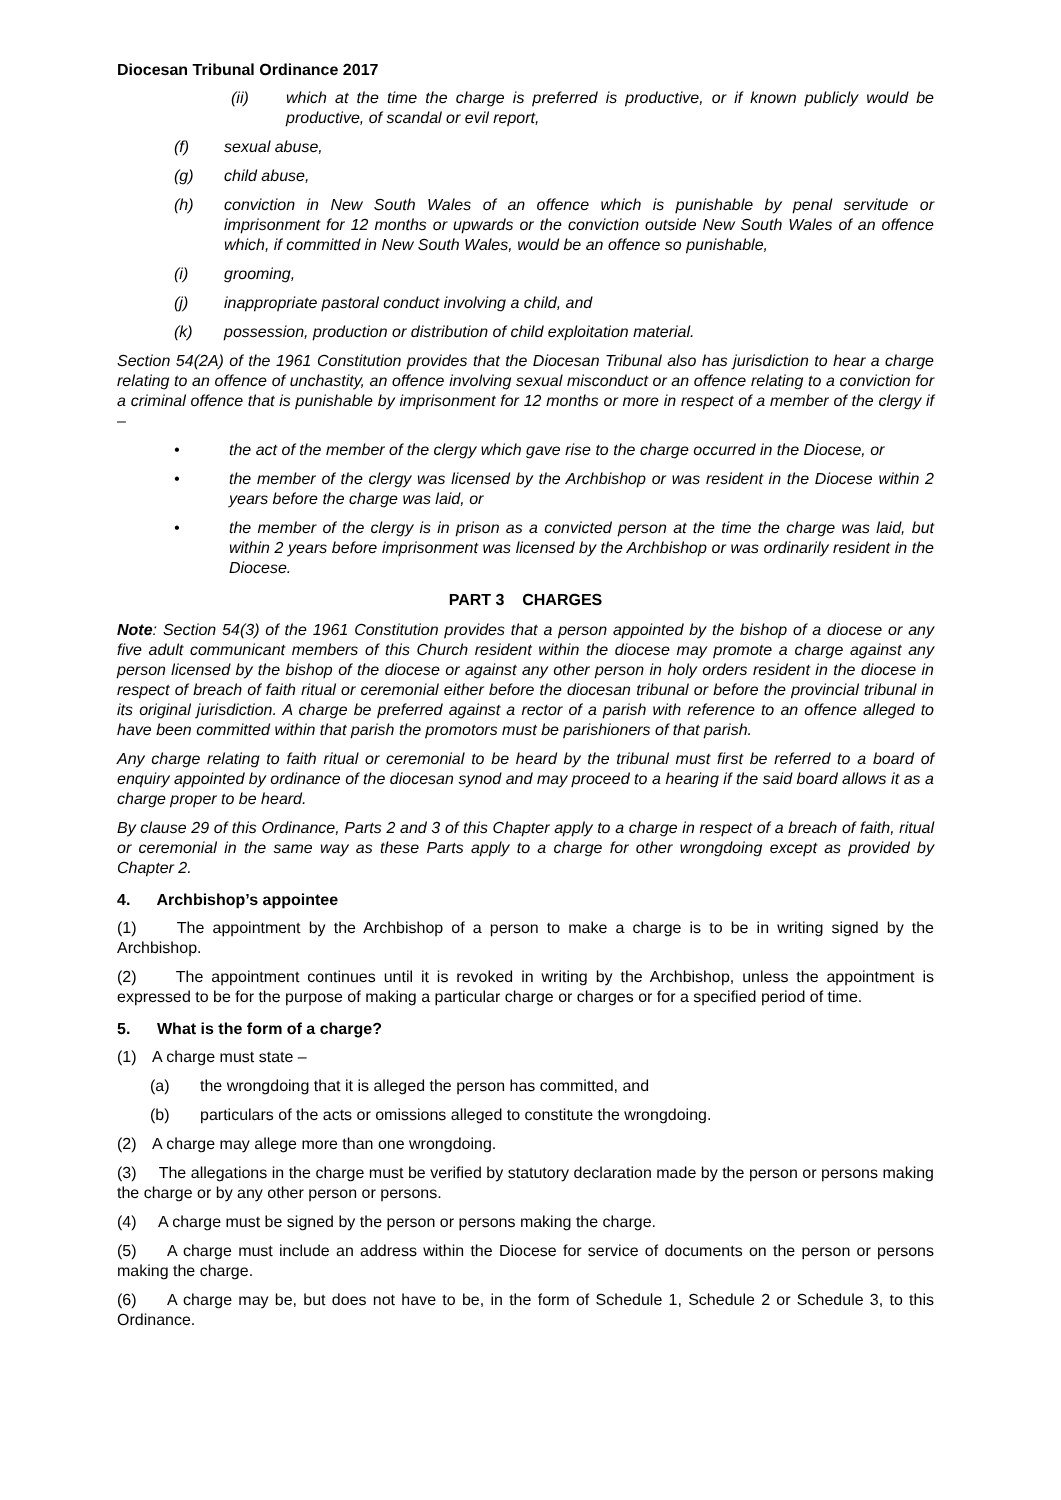Diocesan Tribunal Ordinance 2017
(ii) which at the time the charge is preferred is productive, or if known publicly would be productive, of scandal or evil report,
(f) sexual abuse,
(g) child abuse,
(h) conviction in New South Wales of an offence which is punishable by penal servitude or imprisonment for 12 months or upwards or the conviction outside New South Wales of an offence which, if committed in New South Wales, would be an offence so punishable,
(i) grooming,
(j) inappropriate pastoral conduct involving a child, and
(k) possession, production or distribution of child exploitation material.
Section 54(2A) of the 1961 Constitution provides that the Diocesan Tribunal also has jurisdiction to hear a charge relating to an offence of unchastity, an offence involving sexual misconduct or an offence relating to a conviction for a criminal offence that is punishable by imprisonment for 12 months or more in respect of a member of the clergy if –
• the act of the member of the clergy which gave rise to the charge occurred in the Diocese, or
• the member of the clergy was licensed by the Archbishop or was resident in the Diocese within 2 years before the charge was laid, or
• the member of the clergy is in prison as a convicted person at the time the charge was laid, but within 2 years before imprisonment was licensed by the Archbishop or was ordinarily resident in the Diocese.
PART 3 CHARGES
Note: Section 54(3) of the 1961 Constitution provides that a person appointed by the bishop of a diocese or any five adult communicant members of this Church resident within the diocese may promote a charge against any person licensed by the bishop of the diocese or against any other person in holy orders resident in the diocese in respect of breach of faith ritual or ceremonial either before the diocesan tribunal or before the provincial tribunal in its original jurisdiction. A charge be preferred against a rector of a parish with reference to an offence alleged to have been committed within that parish the promotors must be parishioners of that parish.
Any charge relating to faith ritual or ceremonial to be heard by the tribunal must first be referred to a board of enquiry appointed by ordinance of the diocesan synod and may proceed to a hearing if the said board allows it as a charge proper to be heard.
By clause 29 of this Ordinance, Parts 2 and 3 of this Chapter apply to a charge in respect of a breach of faith, ritual or ceremonial in the same way as these Parts apply to a charge for other wrongdoing except as provided by Chapter 2.
4. Archbishop’s appointee
(1) The appointment by the Archbishop of a person to make a charge is to be in writing signed by the Archbishop.
(2) The appointment continues until it is revoked in writing by the Archbishop, unless the appointment is expressed to be for the purpose of making a particular charge or charges or for a specified period of time.
5. What is the form of a charge?
(1) A charge must state –
(a) the wrongdoing that it is alleged the person has committed, and
(b) particulars of the acts or omissions alleged to constitute the wrongdoing.
(2) A charge may allege more than one wrongdoing.
(3) The allegations in the charge must be verified by statutory declaration made by the person or persons making the charge or by any other person or persons.
(4) A charge must be signed by the person or persons making the charge.
(5) A charge must include an address within the Diocese for service of documents on the person or persons making the charge.
(6) A charge may be, but does not have to be, in the form of Schedule 1, Schedule 2 or Schedule 3, to this Ordinance.